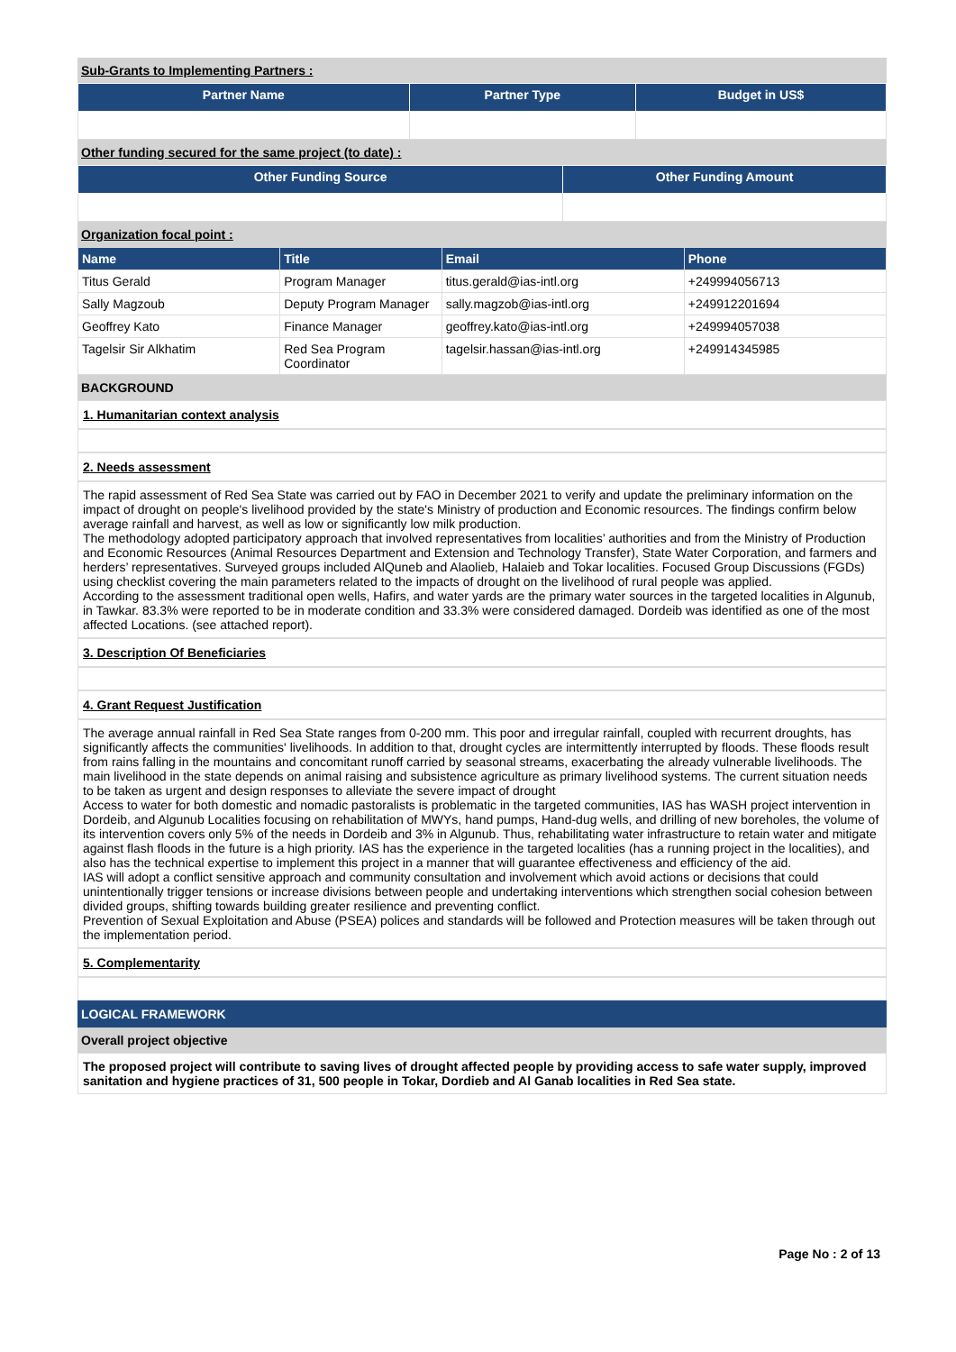Sub-Grants to Implementing Partners :
| Partner Name | Partner Type | Budget in US$ |
| --- | --- | --- |
Other funding secured for the same project (to date) :
| Other Funding Source | Other Funding Amount |
| --- | --- |
Organization focal point :
| Name | Title | Email | Phone |
| --- | --- | --- | --- |
| Titus Gerald | Program Manager | titus.gerald@ias-intl.org | +249994056713 |
| Sally Magzoub | Deputy Program Manager | sally.magzob@ias-intl.org | +249912201694 |
| Geoffrey Kato | Finance Manager | geoffrey.kato@ias-intl.org | +249994057038 |
| Tagelsir Sir Alkhatim | Red Sea Program Coordinator | tagelsir.hassan@ias-intl.org | +249914345985 |
BACKGROUND
1. Humanitarian context analysis
2. Needs assessment
The rapid assessment of Red Sea State was carried out by FAO in December 2021 to verify and update the preliminary information on the impact of drought on people's livelihood provided by the state's Ministry of production and Economic resources. The findings confirm below average rainfall and harvest, as well as low or significantly low milk production.
The methodology adopted participatory approach that involved representatives from localities’ authorities and from the Ministry of Production and Economic Resources (Animal Resources Department and Extension and Technology Transfer), State Water Corporation, and farmers and herders’ representatives. Surveyed groups included AlQuneb and Alaolieb, Halaieb and Tokar localities. Focused Group Discussions (FGDs) using checklist covering the main parameters related to the impacts of drought on the livelihood of rural people was applied.
According to the assessment traditional open wells, Hafirs, and water yards are the primary water sources in the targeted localities in Algunub, in Tawkar. 83.3% were reported to be in moderate condition and 33.3% were considered damaged. Dordeib was identified as one of the most affected Locations. (see attached report).
3. Description Of Beneficiaries
4. Grant Request Justification
The average annual rainfall in Red Sea State ranges from 0-200 mm. This poor and irregular rainfall, coupled with recurrent droughts, has significantly affects the communities' livelihoods. In addition to that, drought cycles are intermittently interrupted by floods. These floods result from rains falling in the mountains and concomitant runoff carried by seasonal streams, exacerbating the already vulnerable livelihoods. The main livelihood in the state depends on animal raising and subsistence agriculture as primary livelihood systems. The current situation needs to be taken as urgent and design responses to alleviate the severe impact of drought
Access to water for both domestic and nomadic pastoralists is problematic in the targeted communities, IAS has WASH project intervention in Dordeib, and Algunub Localities focusing on rehabilitation of MWYs, hand pumps, Hand-dug wells, and drilling of new boreholes, the volume of its intervention covers only 5% of the needs in Dordeib and 3% in Algunub. Thus, rehabilitating water infrastructure to retain water and mitigate against flash floods in the future is a high priority. IAS has the experience in the targeted localities (has a running project in the localities), and also has the technical expertise to implement this project in a manner that will guarantee effectiveness and efficiency of the aid.
IAS will adopt a conflict sensitive approach and community consultation and involvement which avoid actions or decisions that could unintentionally trigger tensions or increase divisions between people and undertaking interventions which strengthen social cohesion between divided groups, shifting towards building greater resilience and preventing conflict.
Prevention of Sexual Exploitation and Abuse (PSEA) polices and standards will be followed and Protection measures will be taken through out the implementation period.
5. Complementarity
LOGICAL FRAMEWORK
Overall project objective
The proposed project will contribute to saving lives of drought affected people by providing access to safe water supply, improved sanitation and hygiene practices of 31, 500 people in Tokar, Dordieb and Al Ganab localities in Red Sea state.
Page No : 2 of 13